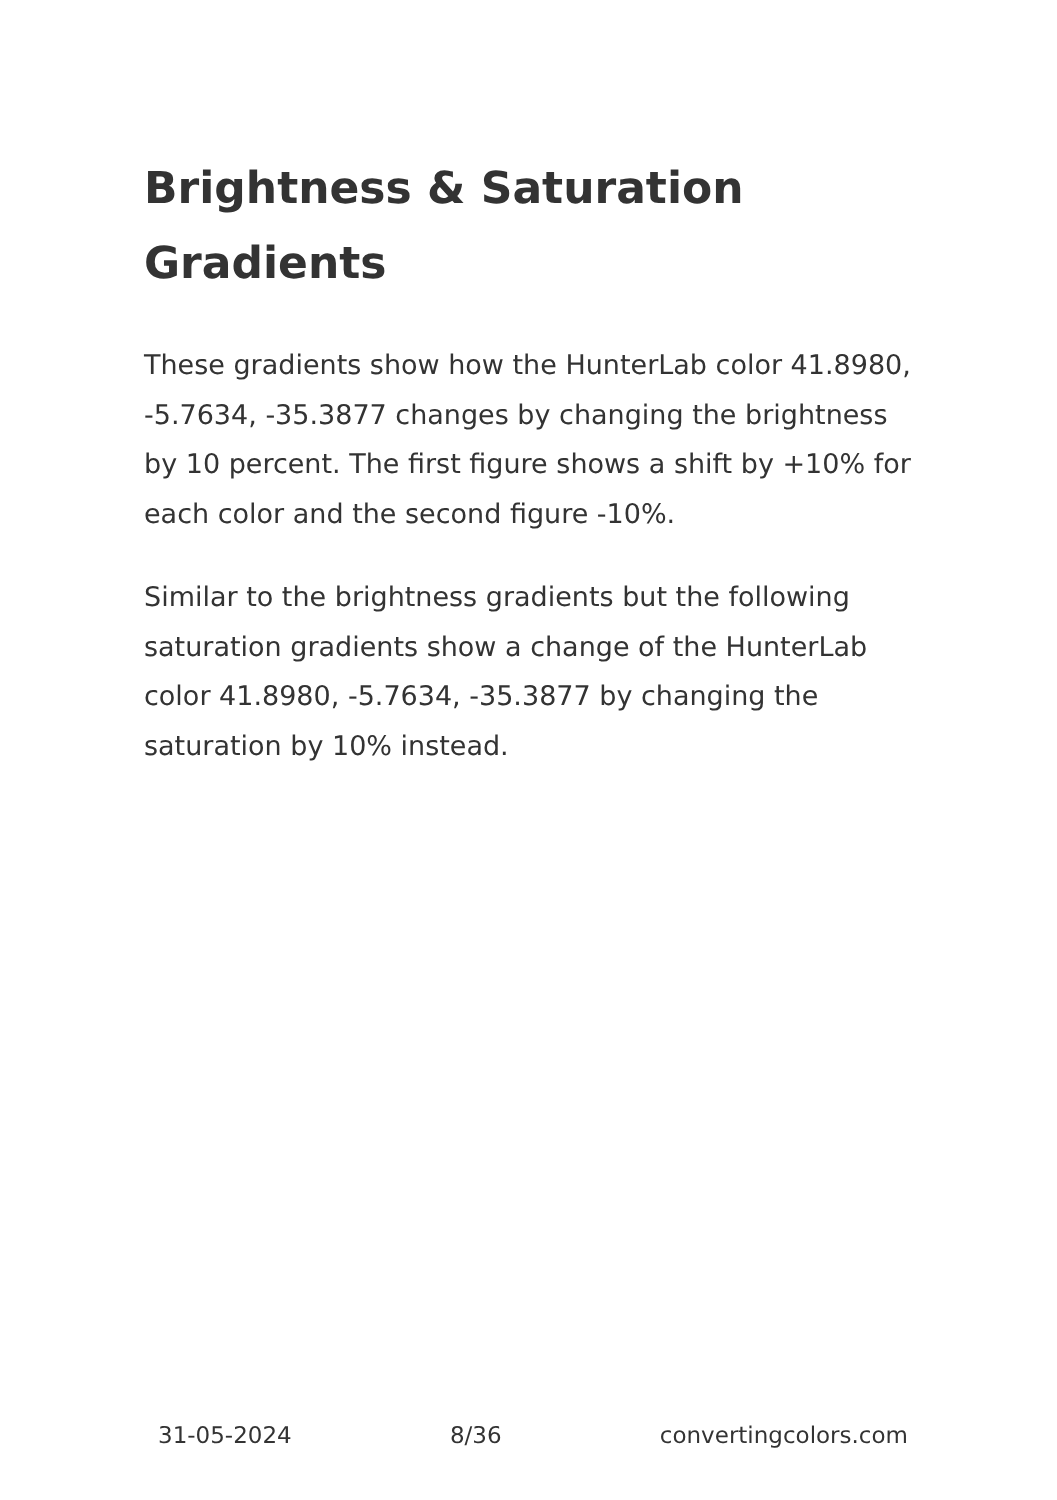Brightness & Saturation Gradients
These gradients show how the HunterLab color 41.8980, -5.7634, -35.3877 changes by changing the brightness by 10 percent. The first figure shows a shift by +10% for each color and the second figure -10%.
Similar to the brightness gradients but the following saturation gradients show a change of the HunterLab color 41.8980, -5.7634, -35.3877 by changing the saturation by 10% instead.
31-05-2024 8/36 convertingcolors.com